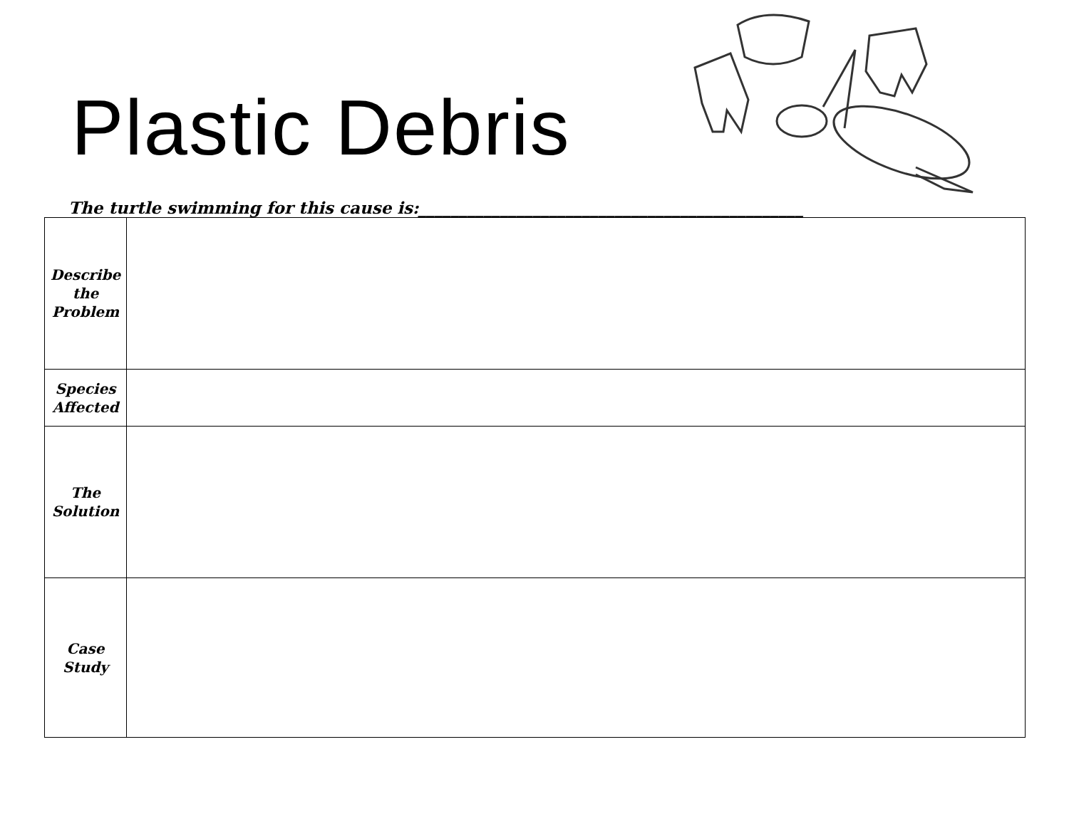Plastic Debris
The turtle swimming for this cause is:_______________________________________________
| Describe the Problem | |
| Species Affected | |
| The Solution | |
| Case Study | |